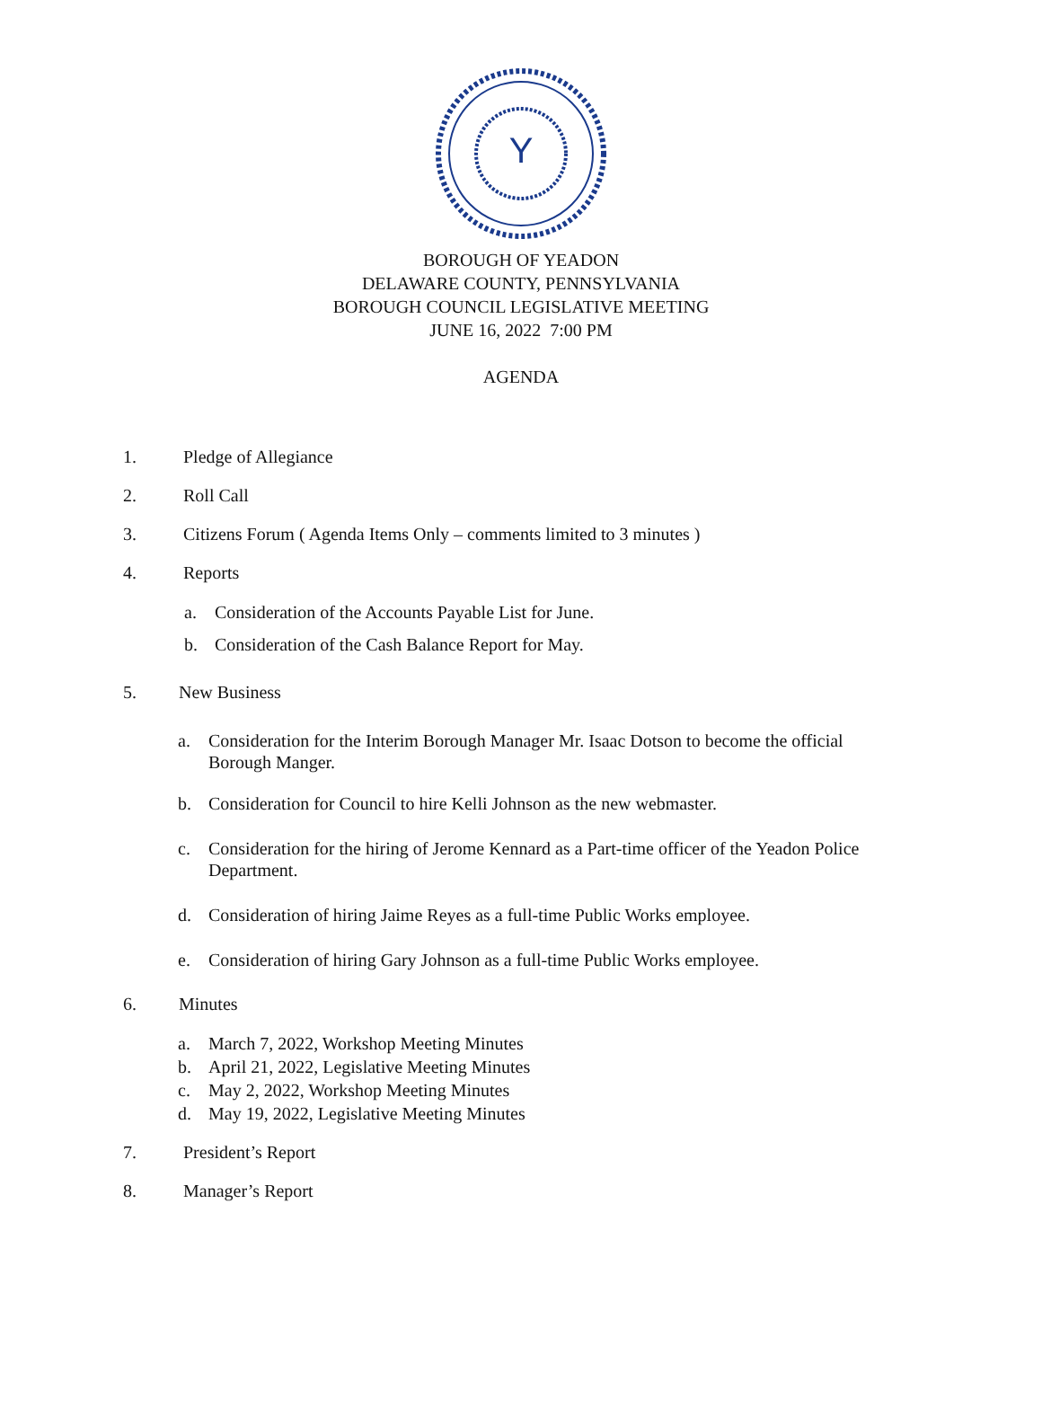Y
BOROUGH OF YEADON
DELAWARE COUNTY, PENNSYLVANIA
BOROUGH COUNCIL LEGISLATIVE MEETING
JUNE 16, 2022 7:00 PM
AGENDA
1. Pledge of Allegiance
2. Roll Call
3. Citizens Forum ( Agenda Items Only – comments limited to 3 minutes )
4. Reports
a. Consideration of the Accounts Payable List for June.
b. Consideration of the Cash Balance Report for May.
5. New Business
a. Consideration for the Interim Borough Manager Mr. Isaac Dotson to become the official Borough Manger.
b. Consideration for Council to hire Kelli Johnson as the new webmaster.
c. Consideration for the hiring of Jerome Kennard as a Part-time officer of the Yeadon Police Department.
d. Consideration of hiring Jaime Reyes as a full-time Public Works employee.
e. Consideration of hiring Gary Johnson as a full-time Public Works employee.
6. Minutes
a. March 7, 2022, Workshop Meeting Minutes
b. April 21, 2022, Legislative Meeting Minutes
c. May 2, 2022, Workshop Meeting Minutes
d. May 19, 2022, Legislative Meeting Minutes
7. President’s Report
8. Manager’s Report